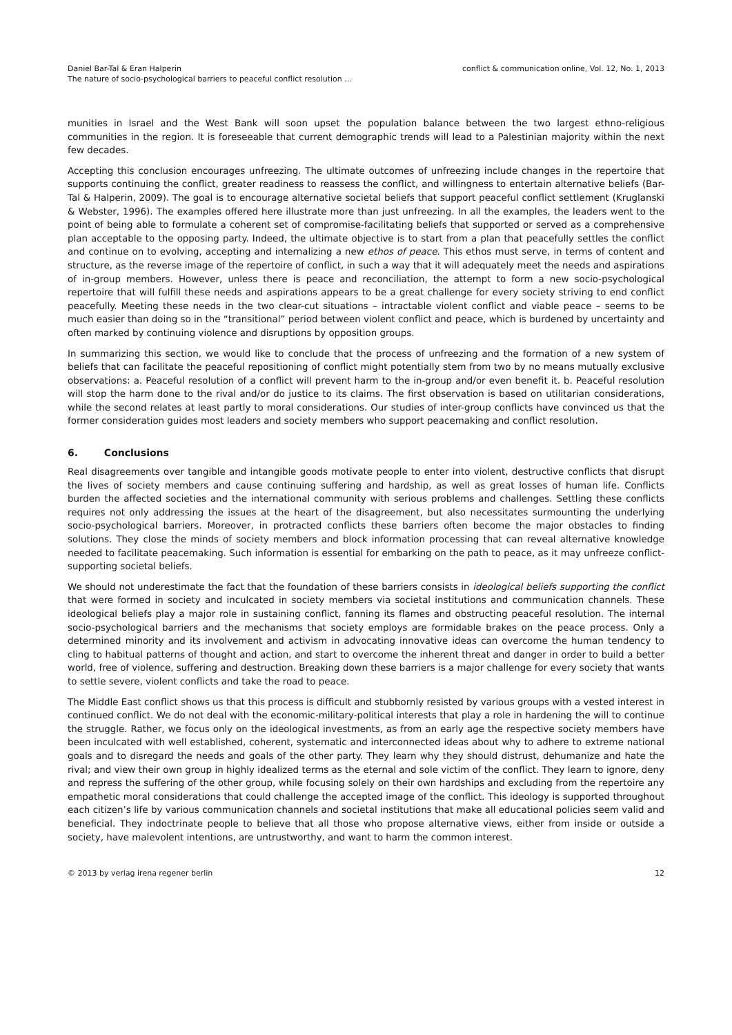Daniel Bar-Tal & Eran Halperin
The nature of socio-psychological barriers to peaceful conflict resolution ...
conflict & communication online, Vol. 12, No. 1, 2013
munities in Israel and the West Bank will soon upset the population balance between the two largest ethno-religious communities in the region. It is foreseeable that current demographic trends will lead to a Palestinian majority within the next few decades.
Accepting this conclusion encourages unfreezing. The ultimate outcomes of unfreezing include changes in the repertoire that supports continuing the conflict, greater readiness to reassess the conflict, and willingness to entertain alternative beliefs (Bar-Tal & Halperin, 2009). The goal is to encourage alternative societal beliefs that support peaceful conflict settlement (Kruglanski & Webster, 1996). The examples offered here illustrate more than just unfreezing. In all the examples, the leaders went to the point of being able to formulate a coherent set of compromise-facilitating beliefs that supported or served as a comprehensive plan acceptable to the opposing party. Indeed, the ultimate objective is to start from a plan that peacefully settles the conflict and continue on to evolving, accepting and internalizing a new ethos of peace. This ethos must serve, in terms of content and structure, as the reverse image of the repertoire of conflict, in such a way that it will adequately meet the needs and aspirations of in-group members. However, unless there is peace and reconciliation, the attempt to form a new socio-psychological repertoire that will fulfill these needs and aspirations appears to be a great challenge for every society striving to end conflict peacefully. Meeting these needs in the two clear-cut situations – intractable violent conflict and viable peace – seems to be much easier than doing so in the “transitional” period between violent conflict and peace, which is burdened by uncertainty and often marked by continuing violence and disruptions by opposition groups.
In summarizing this section, we would like to conclude that the process of unfreezing and the formation of a new system of beliefs that can facilitate the peaceful repositioning of conflict might potentially stem from two by no means mutually exclusive observations: a. Peaceful resolution of a conflict will prevent harm to the in-group and/or even benefit it. b. Peaceful resolution will stop the harm done to the rival and/or do justice to its claims. The first observation is based on utilitarian considerations, while the second relates at least partly to moral considerations. Our studies of inter-group conflicts have convinced us that the former consideration guides most leaders and society members who support peacemaking and conflict resolution.
6. Conclusions
Real disagreements over tangible and intangible goods motivate people to enter into violent, destructive conflicts that disrupt the lives of society members and cause continuing suffering and hardship, as well as great losses of human life. Conflicts burden the affected societies and the international community with serious problems and challenges. Settling these conflicts requires not only addressing the issues at the heart of the disagreement, but also necessitates surmounting the underlying socio-psychological barriers. Moreover, in protracted conflicts these barriers often become the major obstacles to finding solutions. They close the minds of society members and block information processing that can reveal alternative knowledge needed to facilitate peacemaking. Such information is essential for embarking on the path to peace, as it may unfreeze conflict-supporting societal beliefs.
We should not underestimate the fact that the foundation of these barriers consists in ideological beliefs supporting the conflict that were formed in society and inculcated in society members via societal institutions and communication channels. These ideological beliefs play a major role in sustaining conflict, fanning its flames and obstructing peaceful resolution. The internal socio-psychological barriers and the mechanisms that society employs are formidable brakes on the peace process. Only a determined minority and its involvement and activism in advocating innovative ideas can overcome the human tendency to cling to habitual patterns of thought and action, and start to overcome the inherent threat and danger in order to build a better world, free of violence, suffering and destruction. Breaking down these barriers is a major challenge for every society that wants to settle severe, violent conflicts and take the road to peace.
The Middle East conflict shows us that this process is difficult and stubbornly resisted by various groups with a vested interest in continued conflict. We do not deal with the economic-military-political interests that play a role in hardening the will to continue the struggle. Rather, we focus only on the ideological investments, as from an early age the respective society members have been inculcated with well established, coherent, systematic and interconnected ideas about why to adhere to extreme national goals and to disregard the needs and goals of the other party. They learn why they should distrust, dehumanize and hate the rival; and view their own group in highly idealized terms as the eternal and sole victim of the conflict. They learn to ignore, deny and repress the suffering of the other group, while focusing solely on their own hardships and excluding from the repertoire any empathetic moral considerations that could challenge the accepted image of the conflict. This ideology is supported throughout each citizen’s life by various communication channels and societal institutions that make all educational policies seem valid and beneficial. They indoctrinate people to believe that all those who propose alternative views, either from inside or outside a society, have malevolent intentions, are untrustworthy, and want to harm the common interest.
© 2013 by verlag irena regener berlin
12